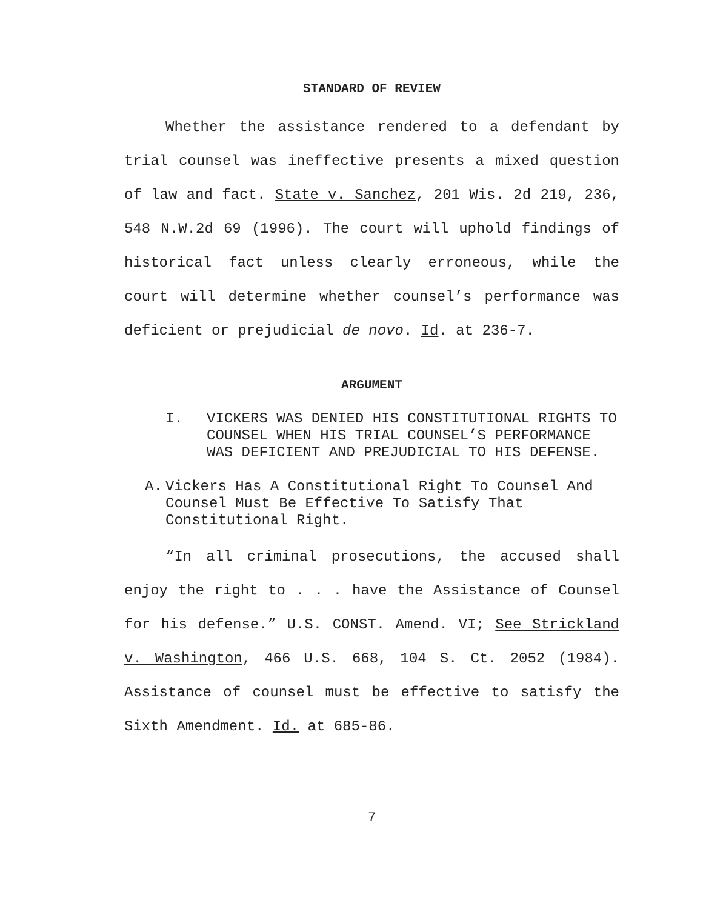STANDARD OF REVIEW
Whether the assistance rendered to a defendant by trial counsel was ineffective presents a mixed question of law and fact. State v. Sanchez, 201 Wis. 2d 219, 236, 548 N.W.2d 69 (1996). The court will uphold findings of historical fact unless clearly erroneous, while the court will determine whether counsel’s performance was deficient or prejudicial de novo. Id. at 236-7.
ARGUMENT
I. VICKERS WAS DENIED HIS CONSTITUTIONAL RIGHTS TO COUNSEL WHEN HIS TRIAL COUNSEL’S PERFORMANCE WAS DEFICIENT AND PREJUDICIAL TO HIS DEFENSE.
A. Vickers Has A Constitutional Right To Counsel And Counsel Must Be Effective To Satisfy That Constitutional Right.
“In all criminal prosecutions, the accused shall enjoy the right to . . . have the Assistance of Counsel for his defense.” U.S. CONST. Amend. VI; See Strickland v. Washington, 466 U.S. 668, 104 S. Ct. 2052 (1984). Assistance of counsel must be effective to satisfy the Sixth Amendment. Id. at 685-86.
7